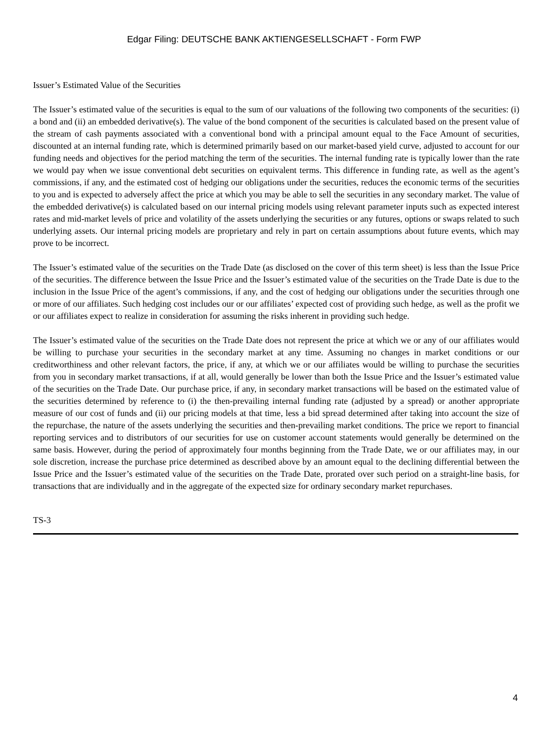Edgar Filing: DEUTSCHE BANK AKTIENGESELLSCHAFT - Form FWP
Issuer’s Estimated Value of the Securities
The Issuer’s estimated value of the securities is equal to the sum of our valuations of the following two components of the securities: (i) a bond and (ii) an embedded derivative(s). The value of the bond component of the securities is calculated based on the present value of the stream of cash payments associated with a conventional bond with a principal amount equal to the Face Amount of securities, discounted at an internal funding rate, which is determined primarily based on our market-based yield curve, adjusted to account for our funding needs and objectives for the period matching the term of the securities. The internal funding rate is typically lower than the rate we would pay when we issue conventional debt securities on equivalent terms. This difference in funding rate, as well as the agent’s commissions, if any, and the estimated cost of hedging our obligations under the securities, reduces the economic terms of the securities to you and is expected to adversely affect the price at which you may be able to sell the securities in any secondary market. The value of the embedded derivative(s) is calculated based on our internal pricing models using relevant parameter inputs such as expected interest rates and mid-market levels of price and volatility of the assets underlying the securities or any futures, options or swaps related to such underlying assets. Our internal pricing models are proprietary and rely in part on certain assumptions about future events, which may prove to be incorrect.
The Issuer’s estimated value of the securities on the Trade Date (as disclosed on the cover of this term sheet) is less than the Issue Price of the securities. The difference between the Issue Price and the Issuer’s estimated value of the securities on the Trade Date is due to the inclusion in the Issue Price of the agent’s commissions, if any, and the cost of hedging our obligations under the securities through one or more of our affiliates. Such hedging cost includes our or our affiliates’ expected cost of providing such hedge, as well as the profit we or our affiliates expect to realize in consideration for assuming the risks inherent in providing such hedge.
The Issuer’s estimated value of the securities on the Trade Date does not represent the price at which we or any of our affiliates would be willing to purchase your securities in the secondary market at any time. Assuming no changes in market conditions or our creditworthiness and other relevant factors, the price, if any, at which we or our affiliates would be willing to purchase the securities from you in secondary market transactions, if at all, would generally be lower than both the Issue Price and the Issuer’s estimated value of the securities on the Trade Date. Our purchase price, if any, in secondary market transactions will be based on the estimated value of the securities determined by reference to (i) the then-prevailing internal funding rate (adjusted by a spread) or another appropriate measure of our cost of funds and (ii) our pricing models at that time, less a bid spread determined after taking into account the size of the repurchase, the nature of the assets underlying the securities and then-prevailing market conditions. The price we report to financial reporting services and to distributors of our securities for use on customer account statements would generally be determined on the same basis. However, during the period of approximately four months beginning from the Trade Date, we or our affiliates may, in our sole discretion, increase the purchase price determined as described above by an amount equal to the declining differential between the Issue Price and the Issuer’s estimated value of the securities on the Trade Date, prorated over such period on a straight-line basis, for transactions that are individually and in the aggregate of the expected size for ordinary secondary market repurchases.
TS-3
4